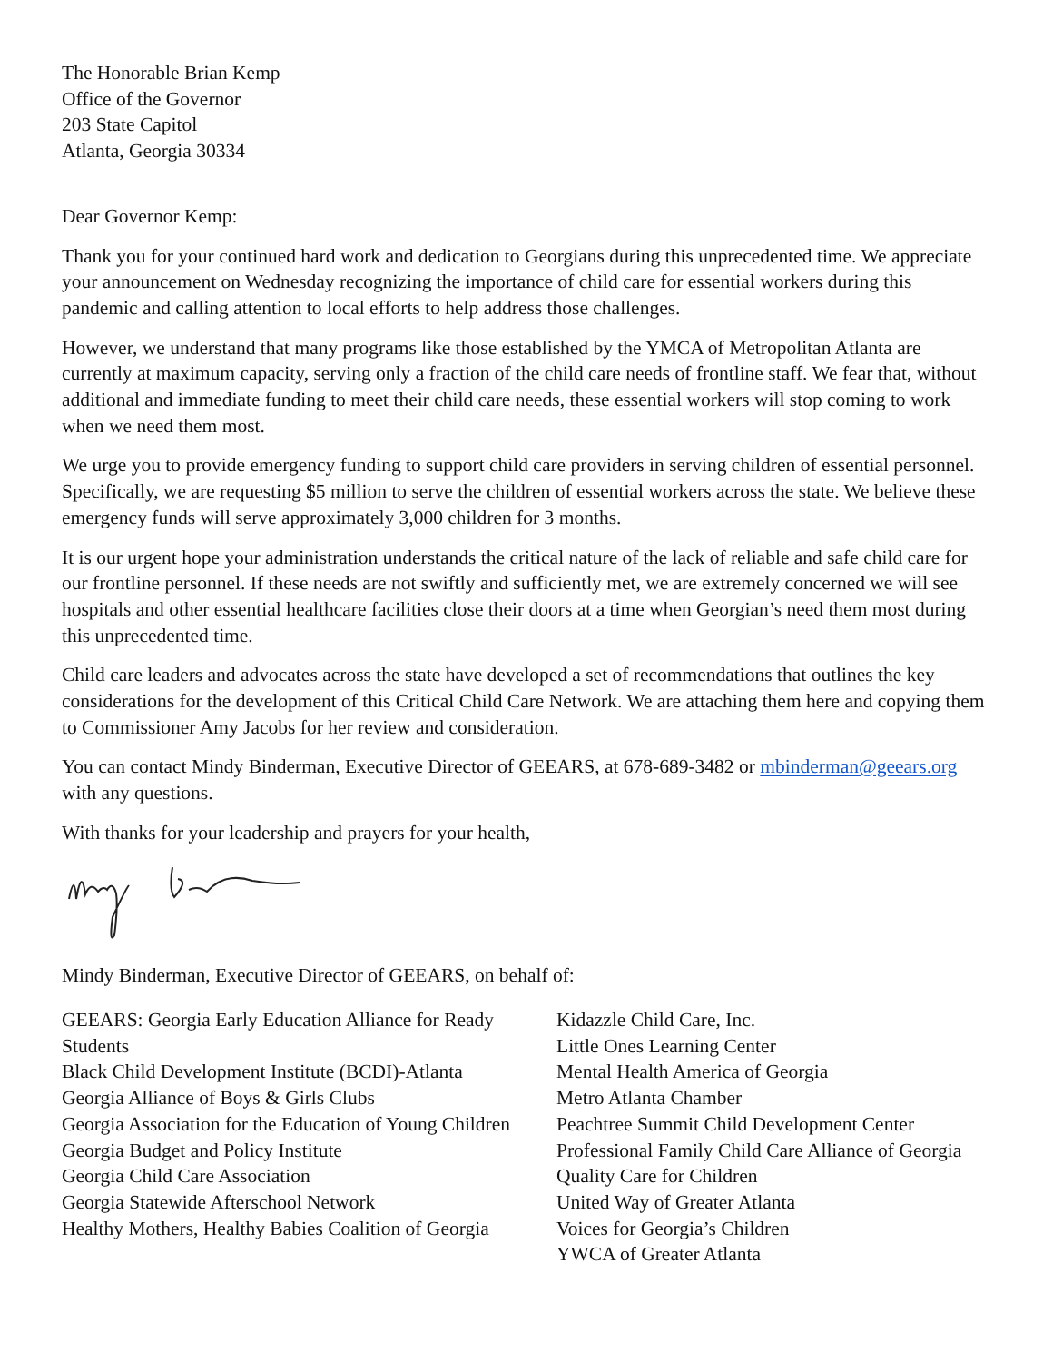The Honorable Brian Kemp
Office of the Governor
203 State Capitol
Atlanta, Georgia 30334
Dear Governor Kemp:
Thank you for your continued hard work and dedication to Georgians during this unprecedented time. We appreciate your announcement on Wednesday recognizing the importance of child care for essential workers during this pandemic and calling attention to local efforts to help address those challenges.
However, we understand that many programs like those established by the YMCA of Metropolitan Atlanta are currently at maximum capacity, serving only a fraction of the child care needs of frontline staff. We fear that, without additional and immediate funding to meet their child care needs, these essential workers will stop coming to work when we need them most.
We urge you to provide emergency funding to support child care providers in serving children of essential personnel. Specifically, we are requesting $5 million to serve the children of essential workers across the state. We believe these emergency funds will serve approximately 3,000 children for 3 months.
It is our urgent hope your administration understands the critical nature of the lack of reliable and safe child care for our frontline personnel. If these needs are not swiftly and sufficiently met, we are extremely concerned we will see hospitals and other essential healthcare facilities close their doors at a time when Georgian’s need them most during this unprecedented time.
Child care leaders and advocates across the state have developed a set of recommendations that outlines the key considerations for the development of this Critical Child Care Network. We are attaching them here and copying them to Commissioner Amy Jacobs for her review and consideration.
You can contact Mindy Binderman, Executive Director of GEEARS, at 678-689-3482 or mbinderman@geears.org with any questions.
With thanks for your leadership and prayers for your health,
Mindy Binderman, Executive Director of GEEARS, on behalf of:
GEEARS: Georgia Early Education Alliance for Ready Students
Black Child Development Institute (BCDI)-Atlanta
Georgia Alliance of Boys & Girls Clubs
Georgia Association for the Education of Young Children
Georgia Budget and Policy Institute
Georgia Child Care Association
Georgia Statewide Afterschool Network
Healthy Mothers, Healthy Babies Coalition of Georgia
Kidazzle Child Care, Inc.
Little Ones Learning Center
Mental Health America of Georgia
Metro Atlanta Chamber
Peachtree Summit Child Development Center
Professional Family Child Care Alliance of Georgia
Quality Care for Children
United Way of Greater Atlanta
Voices for Georgia’s Children
YWCA of Greater Atlanta